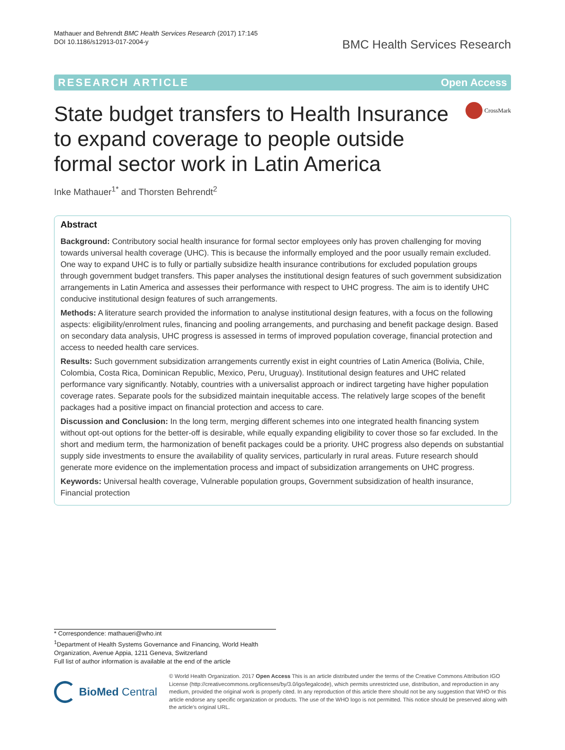Mathauer and Behrendt BMC Health Services Research (2017) 17:145
DOI 10.1186/s12913-017-2004-y
BMC Health Services Research
RESEARCH ARTICLE Open Access
State budget transfers to Health Insurance to expand coverage to people outside formal sector work in Latin America
CrossMark
Inke Mathauer<sup>1*</sup> and Thorsten Behrendt<sup>2</sup>
Abstract
Background: Contributory social health insurance for formal sector employees only has proven challenging for moving towards universal health coverage (UHC). This is because the informally employed and the poor usually remain excluded. One way to expand UHC is to fully or partially subsidize health insurance contributions for excluded population groups through government budget transfers. This paper analyses the institutional design features of such government subsidization arrangements in Latin America and assesses their performance with respect to UHC progress. The aim is to identify UHC conducive institutional design features of such arrangements.
Methods: A literature search provided the information to analyse institutional design features, with a focus on the following aspects: eligibility/enrolment rules, financing and pooling arrangements, and purchasing and benefit package design. Based on secondary data analysis, UHC progress is assessed in terms of improved population coverage, financial protection and access to needed health care services.
Results: Such government subsidization arrangements currently exist in eight countries of Latin America (Bolivia, Chile, Colombia, Costa Rica, Dominican Republic, Mexico, Peru, Uruguay). Institutional design features and UHC related performance vary significantly. Notably, countries with a universalist approach or indirect targeting have higher population coverage rates. Separate pools for the subsidized maintain inequitable access. The relatively large scopes of the benefit packages had a positive impact on financial protection and access to care.
Discussion and Conclusion: In the long term, merging different schemes into one integrated health financing system without opt-out options for the better-off is desirable, while equally expanding eligibility to cover those so far excluded. In the short and medium term, the harmonization of benefit packages could be a priority. UHC progress also depends on substantial supply side investments to ensure the availability of quality services, particularly in rural areas. Future research should generate more evidence on the implementation process and impact of subsidization arrangements on UHC progress.
Keywords: Universal health coverage, Vulnerable population groups, Government subsidization of health insurance, Financial protection
* Correspondence: mathaueri@who.int
<sup>1</sup> Department of Health Systems Governance and Financing, World Health Organization, Avenue Appia, 1211 Geneva, Switzerland
Full list of author information is available at the end of the article
BioMed Central
© World Health Organization. 2017 Open Access This is an article distributed under the terms of the Creative Commons Attribution IGO License (http://creativecommons.org/licenses/by/3.0/igo/legalcode), which permits unrestricted use, distribution, and reproduction in any medium, provided the original work is properly cited. In any reproduction of this article there should not be any suggestion that WHO or this article endorse any specific organization or products. The use of the WHO logo is not permitted. This notice should be preserved along with the article's original URL.